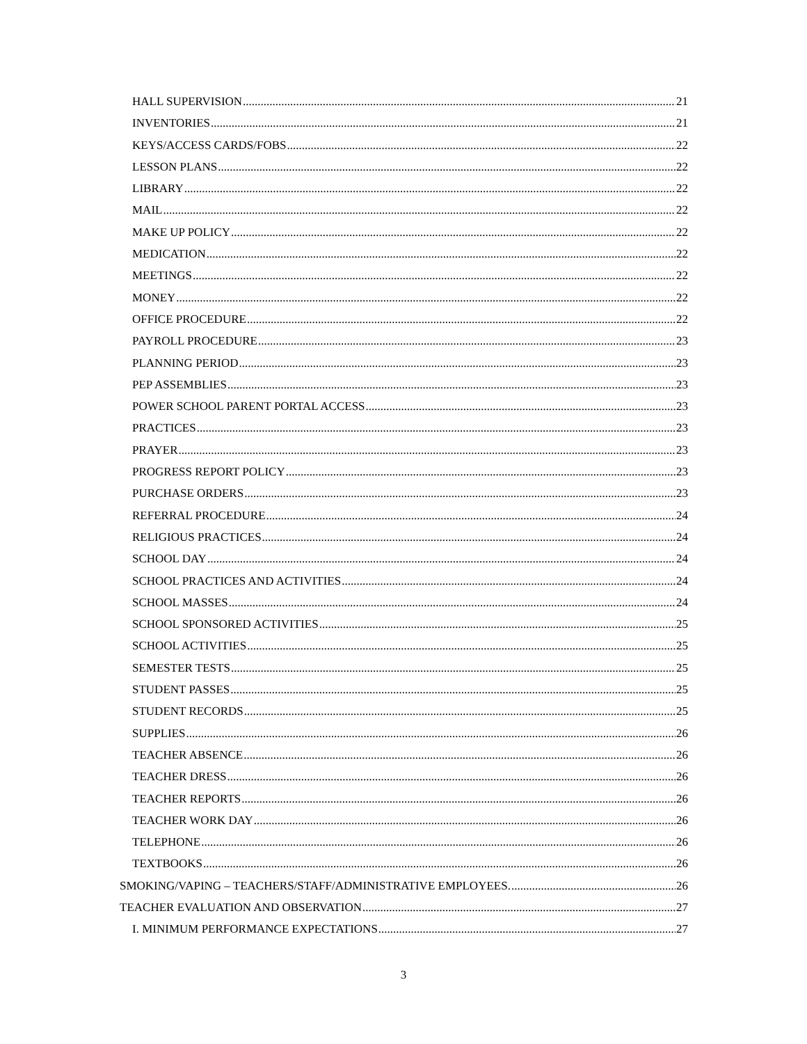HALL SUPERVISION 21
INVENTORIES 21
KEYS/ACCESS CARDS/FOBS 22
LESSON PLANS 22
LIBRARY 22
MAIL 22
MAKE UP POLICY 22
MEDICATION 22
MEETINGS 22
MONEY 22
OFFICE PROCEDURE 22
PAYROLL PROCEDURE 23
PLANNING PERIOD 23
PEP ASSEMBLIES 23
POWER SCHOOL PARENT PORTAL ACCESS 23
PRACTICES 23
PRAYER 23
PROGRESS REPORT POLICY 23
PURCHASE ORDERS 23
REFERRAL PROCEDURE 24
RELIGIOUS PRACTICES 24
SCHOOL DAY 24
SCHOOL PRACTICES AND ACTIVITIES 24
SCHOOL MASSES 24
SCHOOL SPONSORED ACTIVITIES 25
SCHOOL ACTIVITIES 25
SEMESTER TESTS 25
STUDENT PASSES 25
STUDENT RECORDS 25
SUPPLIES 26
TEACHER ABSENCE 26
TEACHER DRESS 26
TEACHER REPORTS 26
TEACHER WORK DAY 26
TELEPHONE 26
TEXTBOOKS 26
SMOKING/VAPING – TEACHERS/STAFF/ADMINISTRATIVE EMPLOYEES. 26
TEACHER EVALUATION AND OBSERVATION 27
I. MINIMUM PERFORMANCE EXPECTATIONS 27
3